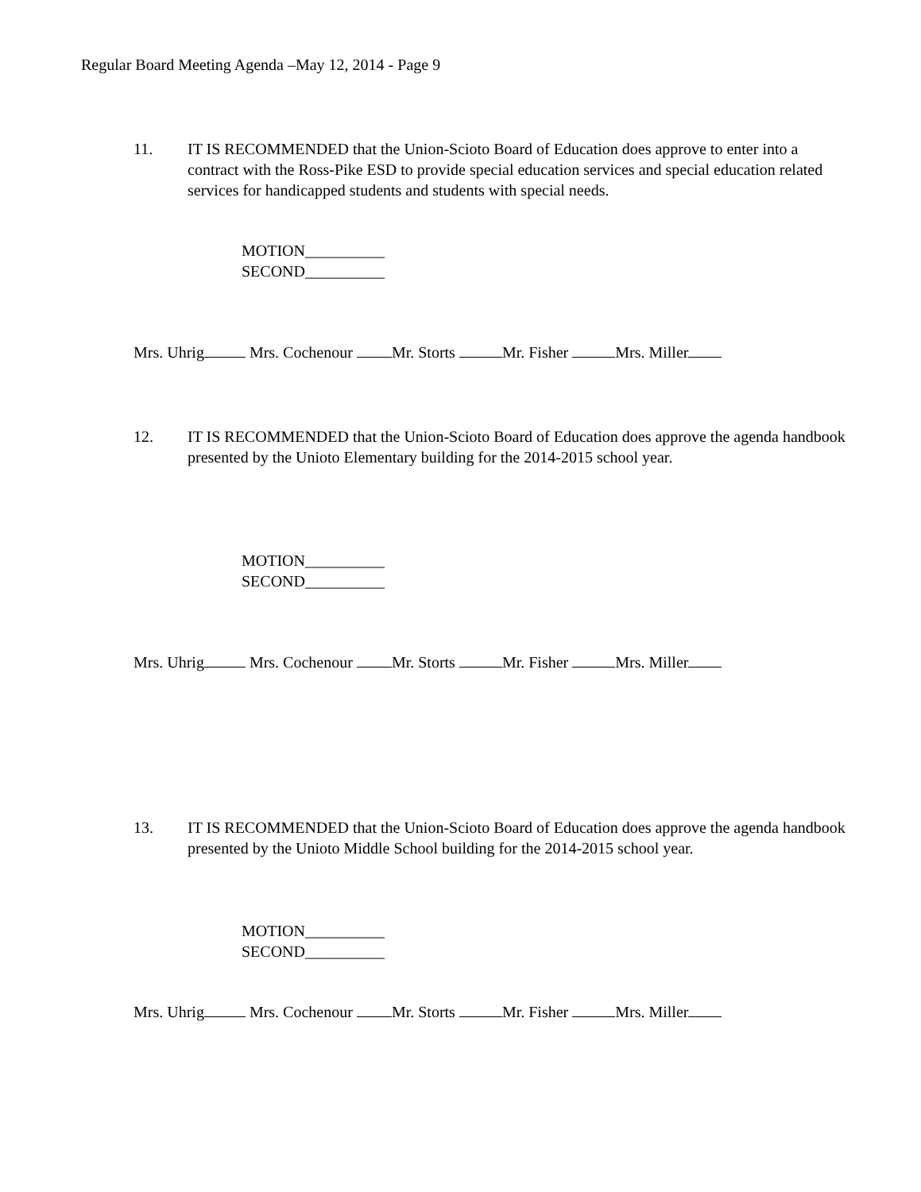Regular Board Meeting Agenda –May 12, 2014 - Page 9
11. IT IS RECOMMENDED that the Union-Scioto Board of Education does approve to enter into a contract with the Ross-Pike ESD to provide special education services and special education related services for handicapped students and students with special needs.
MOTION__________
SECOND__________
Mrs. Uhrig Mrs. Cochenour Mr. Storts Mr. Fisher Mrs. Miller
12. IT IS RECOMMENDED that the Union-Scioto Board of Education does approve the agenda handbook presented by the Unioto Elementary building for the 2014-2015 school year.
MOTION__________
SECOND__________
Mrs. Uhrig Mrs. Cochenour Mr. Storts Mr. Fisher Mrs. Miller
13. IT IS RECOMMENDED that the Union-Scioto Board of Education does approve the agenda handbook presented by the Unioto Middle School building for the 2014-2015 school year.
MOTION__________
SECOND__________
Mrs. Uhrig Mrs. Cochenour Mr. Storts Mr. Fisher Mrs. Miller